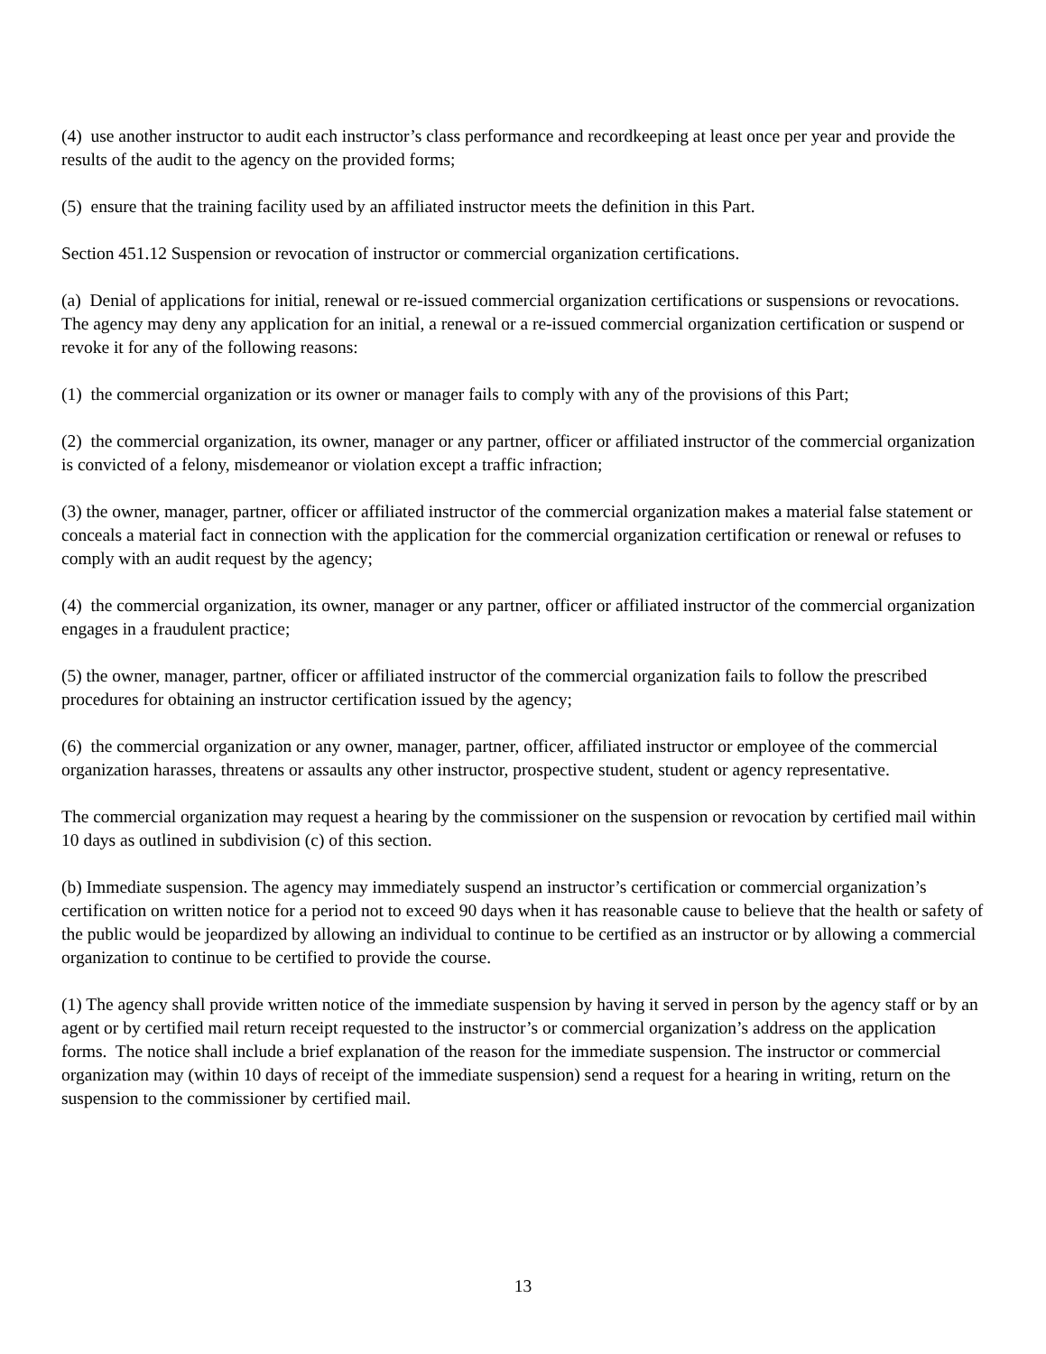(4) use another instructor to audit each instructor’s class performance and recordkeeping at least once per year and provide the results of the audit to the agency on the provided forms;
(5) ensure that the training facility used by an affiliated instructor meets the definition in this Part.
Section 451.12 Suspension or revocation of instructor or commercial organization certifications.
(a) Denial of applications for initial, renewal or re-issued commercial organization certifications or suspensions or revocations. The agency may deny any application for an initial, a renewal or a re-issued commercial organization certification or suspend or revoke it for any of the following reasons:
(1) the commercial organization or its owner or manager fails to comply with any of the provisions of this Part;
(2) the commercial organization, its owner, manager or any partner, officer or affiliated instructor of the commercial organization is convicted of a felony, misdemeanor or violation except a traffic infraction;
(3) the owner, manager, partner, officer or affiliated instructor of the commercial organization makes a material false statement or conceals a material fact in connection with the application for the commercial organization certification or renewal or refuses to comply with an audit request by the agency;
(4) the commercial organization, its owner, manager or any partner, officer or affiliated instructor of the commercial organization engages in a fraudulent practice;
(5) the owner, manager, partner, officer or affiliated instructor of the commercial organization fails to follow the prescribed procedures for obtaining an instructor certification issued by the agency;
(6) the commercial organization or any owner, manager, partner, officer, affiliated instructor or employee of the commercial organization harasses, threatens or assaults any other instructor, prospective student, student or agency representative.
The commercial organization may request a hearing by the commissioner on the suspension or revocation by certified mail within 10 days as outlined in subdivision (c) of this section.
(b) Immediate suspension. The agency may immediately suspend an instructor’s certification or commercial organization’s certification on written notice for a period not to exceed 90 days when it has reasonable cause to believe that the health or safety of the public would be jeopardized by allowing an individual to continue to be certified as an instructor or by allowing a commercial organization to continue to be certified to provide the course.
(1) The agency shall provide written notice of the immediate suspension by having it served in person by the agency staff or by an agent or by certified mail return receipt requested to the instructor’s or commercial organization’s address on the application forms. The notice shall include a brief explanation of the reason for the immediate suspension. The instructor or commercial organization may (within 10 days of receipt of the immediate suspension) send a request for a hearing in writing, return on the suspension to the commissioner by certified mail.
13